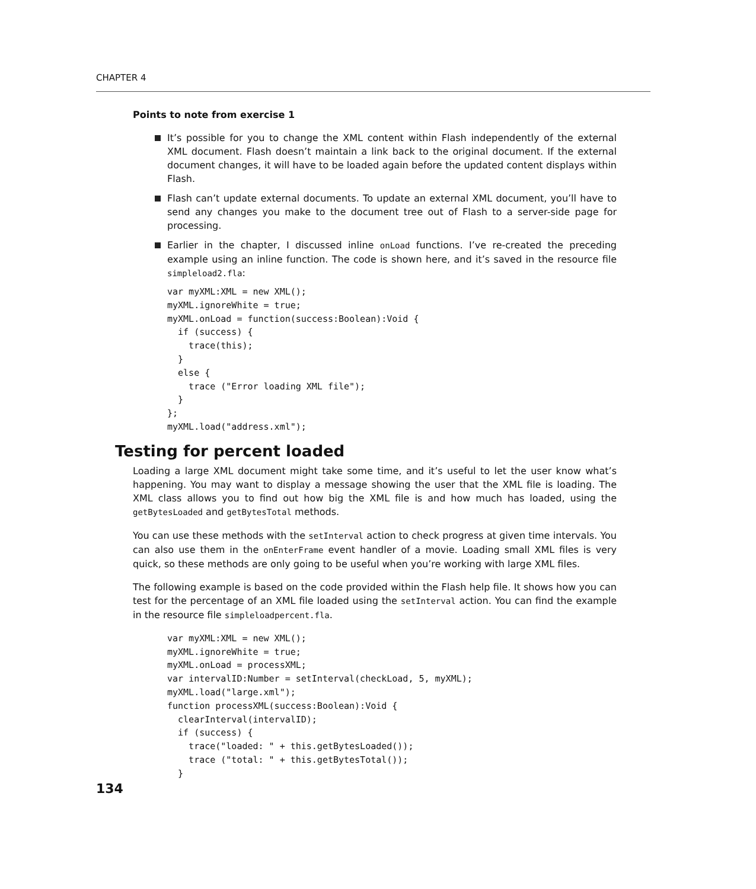CHAPTER 4
Points to note from exercise 1
It’s possible for you to change the XML content within Flash independently of the external XML document. Flash doesn’t maintain a link back to the original document. If the external document changes, it will have to be loaded again before the updated content displays within Flash.
Flash can’t update external documents. To update an external XML document, you’ll have to send any changes you make to the document tree out of Flash to a server-side page for processing.
Earlier in the chapter, I discussed inline onLoad functions. I’ve re-created the preceding example using an inline function. The code is shown here, and it’s saved in the resource file simpleload2.fla:
var myXML:XML = new XML();
myXML.ignoreWhite = true;
myXML.onLoad = function(success:Boolean):Void {
  if (success) {
    trace(this);
  }
  else {
    trace ("Error loading XML file");
  }
};
myXML.load("address.xml");
Testing for percent loaded
Loading a large XML document might take some time, and it’s useful to let the user know what’s happening. You may want to display a message showing the user that the XML file is loading. The XML class allows you to find out how big the XML file is and how much has loaded, using the getBytesLoaded and getBytesTotal methods.
You can use these methods with the setInterval action to check progress at given time intervals. You can also use them in the onEnterFrame event handler of a movie. Loading small XML files is very quick, so these methods are only going to be useful when you’re working with large XML files.
The following example is based on the code provided within the Flash help file. It shows how you can test for the percentage of an XML file loaded using the setInterval action. You can find the example in the resource file simpleloadpercent.fla.
var myXML:XML = new XML();
myXML.ignoreWhite = true;
myXML.onLoad = processXML;
var intervalID:Number = setInterval(checkLoad, 5, myXML);
myXML.load("large.xml");
function processXML(success:Boolean):Void {
  clearInterval(intervalID);
  if (success) {
    trace("loaded: " + this.getBytesLoaded());
    trace ("total: " + this.getBytesTotal());
  }
134